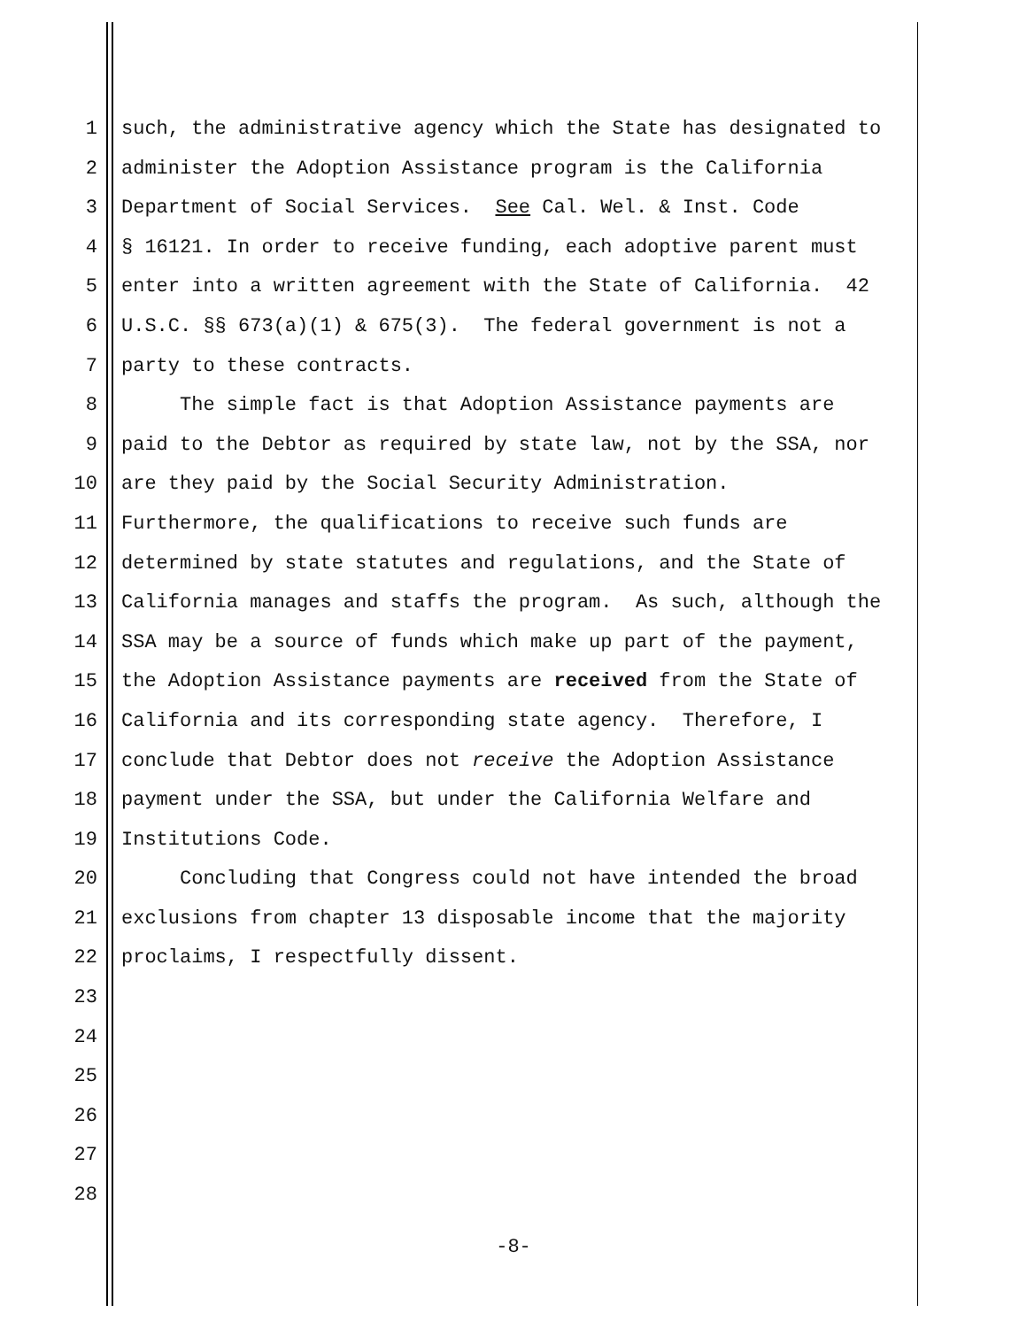1 such, the administrative agency which the State has designated to
2 administer the Adoption Assistance program is the California
3 Department of Social Services. See Cal. Wel. & Inst. Code
4 § 16121. In order to receive funding, each adoptive parent must
5 enter into a written agreement with the State of California. 42
6 U.S.C. §§ 673(a)(1) & 675(3). The federal government is not a
7 party to these contracts.
8 The simple fact is that Adoption Assistance payments are
9 paid to the Debtor as required by state law, not by the SSA, nor
10 are they paid by the Social Security Administration.
11 Furthermore, the qualifications to receive such funds are
12 determined by state statutes and regulations, and the State of
13 California manages and staffs the program. As such, although the
14 SSA may be a source of funds which make up part of the payment,
15 the Adoption Assistance payments are received from the State of
16 California and its corresponding state agency. Therefore, I
17 conclude that Debtor does not receive the Adoption Assistance
18 payment under the SSA, but under the California Welfare and
19 Institutions Code.
20 Concluding that Congress could not have intended the broad
21 exclusions from chapter 13 disposable income that the majority
22 proclaims, I respectfully dissent.
23
24
25
26
27
28
-8-